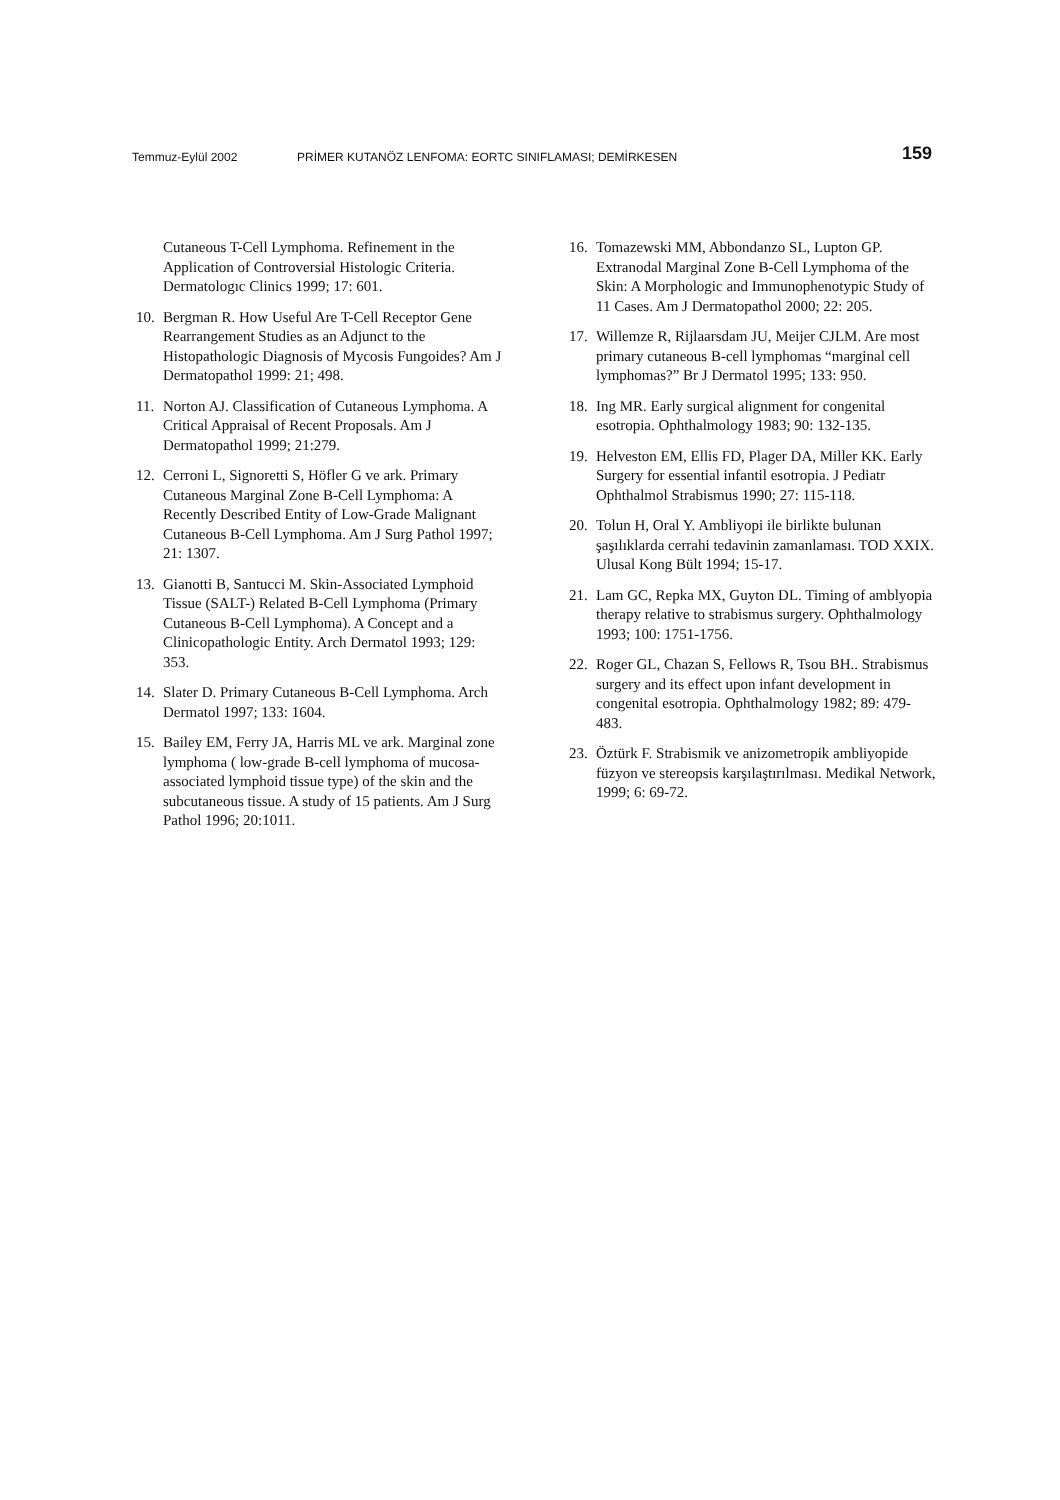Temmuz-Eylül 2002 PRİMER KUTANÖZ LENFOMA: EORTC SINIFLAMASI; DEMİRKESEN 159
Cutaneous T-Cell Lymphoma. Refinement in the Application of Controversial Histologic Criteria. Dermatologıc Clinics 1999; 17: 601.
10. Bergman R. How Useful Are T-Cell Receptor Gene Rearrangement Studies as an Adjunct to the Histopathologic Diagnosis of Mycosis Fungoides? Am J Dermatopathol 1999: 21; 498.
11. Norton AJ. Classification of Cutaneous Lymphoma. A Critical Appraisal of Recent Proposals. Am J Dermatopathol 1999; 21:279.
12. Cerroni L, Signoretti S, Höfler G ve ark. Primary Cutaneous Marginal Zone B-Cell Lymphoma: A Recently Described Entity of Low-Grade Malignant Cutaneous B-Cell Lymphoma. Am J Surg Pathol 1997; 21: 1307.
13. Gianotti B, Santucci M. Skin-Associated Lymphoid Tissue (SALT-) Related B-Cell Lymphoma (Primary Cutaneous B-Cell Lymphoma). A Concept and a Clinicopathologic Entity. Arch Dermatol 1993; 129: 353.
14. Slater D. Primary Cutaneous B-Cell Lymphoma. Arch Dermatol 1997; 133: 1604.
15. Bailey EM, Ferry JA, Harris ML ve ark. Marginal zone lymphoma ( low-grade B-cell lymphoma of mucosa-associated lymphoid tissue type) of the skin and the subcutaneous tissue. A study of 15 patients. Am J Surg Pathol 1996; 20:1011.
16. Tomazewski MM, Abbondanzo SL, Lupton GP. Extranodal Marginal Zone B-Cell Lymphoma of the Skin: A Morphologic and Immunophenotypic Study of 11 Cases. Am J Dermatopathol 2000; 22: 205.
17. Willemze R, Rijlaarsdam JU, Meijer CJLM. Are most primary cutaneous B-cell lymphomas “marginal cell lymphomas?” Br J Dermatol 1995; 133: 950.
18. Ing MR. Early surgical alignment for congenital esotropia. Ophthalmology 1983; 90: 132-135.
19. Helveston EM, Ellis FD, Plager DA, Miller KK. Early Surgery for essential infantil esotropia. J Pediatr Ophthalmol Strabismus 1990; 27: 115-118.
20. Tolun H, Oral Y. Ambliyopi ile birlikte bulunan şaşılıklarda cerrahi tedavinin zamanlaması. TOD XXIX. Ulusal Kong Bült 1994; 15-17.
21. Lam GC, Repka MX, Guyton DL. Timing of amblyopia therapy relative to strabismus surgery. Ophthalmology 1993; 100: 1751-1756.
22. Roger GL, Chazan S, Fellows R, Tsou BH.. Strabismus surgery and its effect upon infant development in congenital esotropia. Ophthalmology 1982; 89: 479-483.
23. Öztürk F. Strabismik ve anizometropik ambliyopide füzyon ve stereopsis karşılaştırılması. Medikal Network, 1999; 6: 69-72.